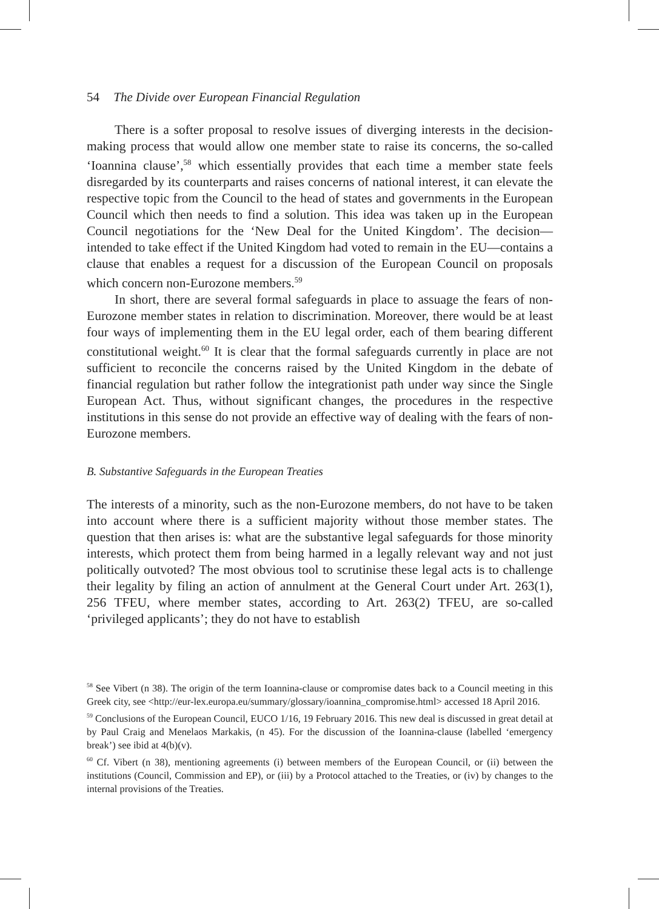54 The Divide over European Financial Regulation
There is a softer proposal to resolve issues of diverging interests in the decision-making process that would allow one member state to raise its concerns, the so-called ‘Ioannina clause’,<sup>58</sup> which essentially provides that each time a member state feels disregarded by its counterparts and raises concerns of national interest, it can elevate the respective topic from the Council to the head of states and governments in the European Council which then needs to find a solution. This idea was taken up in the European Council negotiations for the ‘New Deal for the United Kingdom’. The decision—intended to take effect if the United Kingdom had voted to remain in the EU—contains a clause that enables a request for a discussion of the European Council on proposals which concern non-Eurozone members.<sup>59</sup>
In short, there are several formal safeguards in place to assuage the fears of non-Eurozone member states in relation to discrimination. Moreover, there would be at least four ways of implementing them in the EU legal order, each of them bearing different constitutional weight.<sup>60</sup> It is clear that the formal safeguards currently in place are not sufficient to reconcile the concerns raised by the United Kingdom in the debate of financial regulation but rather follow the integrationist path under way since the Single European Act. Thus, without significant changes, the procedures in the respective institutions in this sense do not provide an effective way of dealing with the fears of non-Eurozone members.
B. Substantive Safeguards in the European Treaties
The interests of a minority, such as the non-Eurozone members, do not have to be taken into account where there is a sufficient majority without those member states. The question that then arises is: what are the substantive legal safeguards for those minority interests, which protect them from being harmed in a legally relevant way and not just politically outvoted? The most obvious tool to scrutinise these legal acts is to challenge their legality by filing an action of annulment at the General Court under Art. 263(1), 256 TFEU, where member states, according to Art. 263(2) TFEU, are so-called ‘privileged applicants’; they do not have to establish
<sup>58</sup> See Vibert (n 38). The origin of the term Ioannina-clause or compromise dates back to a Council meeting in this Greek city, see <http://eur-lex.europa.eu/summary/glossary/ioannina_compromise.html> accessed 18 April 2016.
<sup>59</sup> Conclusions of the European Council, EUCO 1/16, 19 February 2016. This new deal is discussed in great detail at by Paul Craig and Menelaos Markakis, (n 45). For the discussion of the Ioannina-clause (labelled ‘emergency break’) see ibid at 4(b)(v).
<sup>60</sup> Cf. Vibert (n 38), mentioning agreements (i) between members of the European Council, or (ii) between the institutions (Council, Commission and EP), or (iii) by a Protocol attached to the Treaties, or (iv) by changes to the internal provisions of the Treaties.